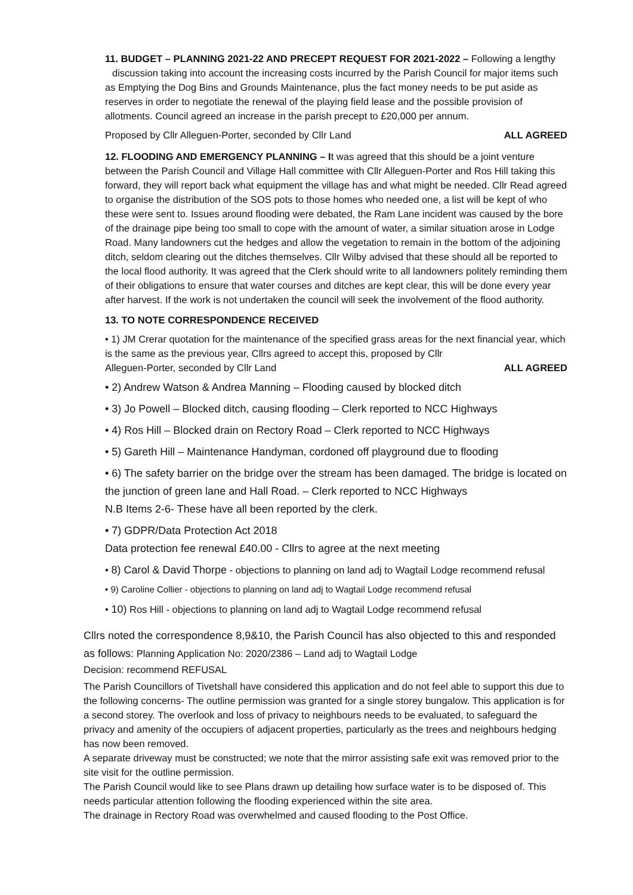11. BUDGET – PLANNING 2021-22 AND PRECEPT REQUEST FOR 2021-2022 – Following a lengthy discussion taking into account the increasing costs incurred by the Parish Council for major items such as Emptying the Dog Bins and Grounds Maintenance, plus the fact money needs to be put aside as reserves in order to negotiate the renewal of the playing field lease and the possible provision of allotments. Council agreed an increase in the parish precept to £20,000 per annum.
Proposed by Cllr Alleguen-Porter, seconded by Cllr Land ALL AGREED
12. FLOODING AND EMERGENCY PLANNING – It was agreed that this should be a joint venture between the Parish Council and Village Hall committee with Cllr Alleguen-Porter and Ros Hill taking this forward, they will report back what equipment the village has and what might be needed. Cllr Read agreed to organise the distribution of the SOS pots to those homes who needed one, a list will be kept of who these were sent to. Issues around flooding were debated, the Ram Lane incident was caused by the bore of the drainage pipe being too small to cope with the amount of water, a similar situation arose in Lodge Road. Many landowners cut the hedges and allow the vegetation to remain in the bottom of the adjoining ditch, seldom clearing out the ditches themselves. Cllr Wilby advised that these should all be reported to the local flood authority. It was agreed that the Clerk should write to all landowners politely reminding them of their obligations to ensure that water courses and ditches are kept clear, this will be done every year after harvest. If the work is not undertaken the council will seek the involvement of the flood authority.
13. TO NOTE CORRESPONDENCE RECEIVED
• 1) JM Crerar quotation for the maintenance of the specified grass areas for the next financial year, which is the same as the previous year, Cllrs agreed to accept this, proposed by Cllr
Alleguen-Porter, seconded by Cllr Land ALL AGREED
• 2) Andrew Watson & Andrea Manning – Flooding caused by blocked ditch
• 3) Jo Powell – Blocked ditch, causing flooding – Clerk reported to NCC Highways
• 4) Ros Hill – Blocked drain on Rectory Road – Clerk reported to NCC Highways
• 5) Gareth Hill – Maintenance Handyman, cordoned off playground due to flooding
• 6) The safety barrier on the bridge over the stream has been damaged. The bridge is located on the junction of green lane and Hall Road. – Clerk reported to NCC Highways
N.B Items 2-6- These have all been reported by the clerk.
• 7) GDPR/Data Protection Act 2018
Data protection fee renewal £40.00 - Cllrs to agree at the next meeting
• 8) Carol & David Thorpe - objections to planning on land adj to Wagtail Lodge recommend refusal
• 9) Caroline Collier - objections to planning on land adj to Wagtail Lodge recommend refusal
• 10) Ros Hill - objections to planning on land adj to Wagtail Lodge recommend refusal
Cllrs noted the correspondence 8,9&10, the Parish Council has also objected to this and responded as follows: Planning Application No: 2020/2386 – Land adj to Wagtail Lodge
Decision: recommend REFUSAL
The Parish Councillors of Tivetshall have considered this application and do not feel able to support this due to the following concerns- The outline permission was granted for a single storey bungalow. This application is for a second storey. The overlook and loss of privacy to neighbours needs to be evaluated, to safeguard the privacy and amenity of the occupiers of adjacent properties, particularly as the trees and neighbours hedging has now been removed.
A separate driveway must be constructed; we note that the mirror assisting safe exit was removed prior to the site visit for the outline permission.
The Parish Council would like to see Plans drawn up detailing how surface water is to be disposed of. This needs particular attention following the flooding experienced within the site area.
The drainage in Rectory Road was overwhelmed and caused flooding to the Post Office.